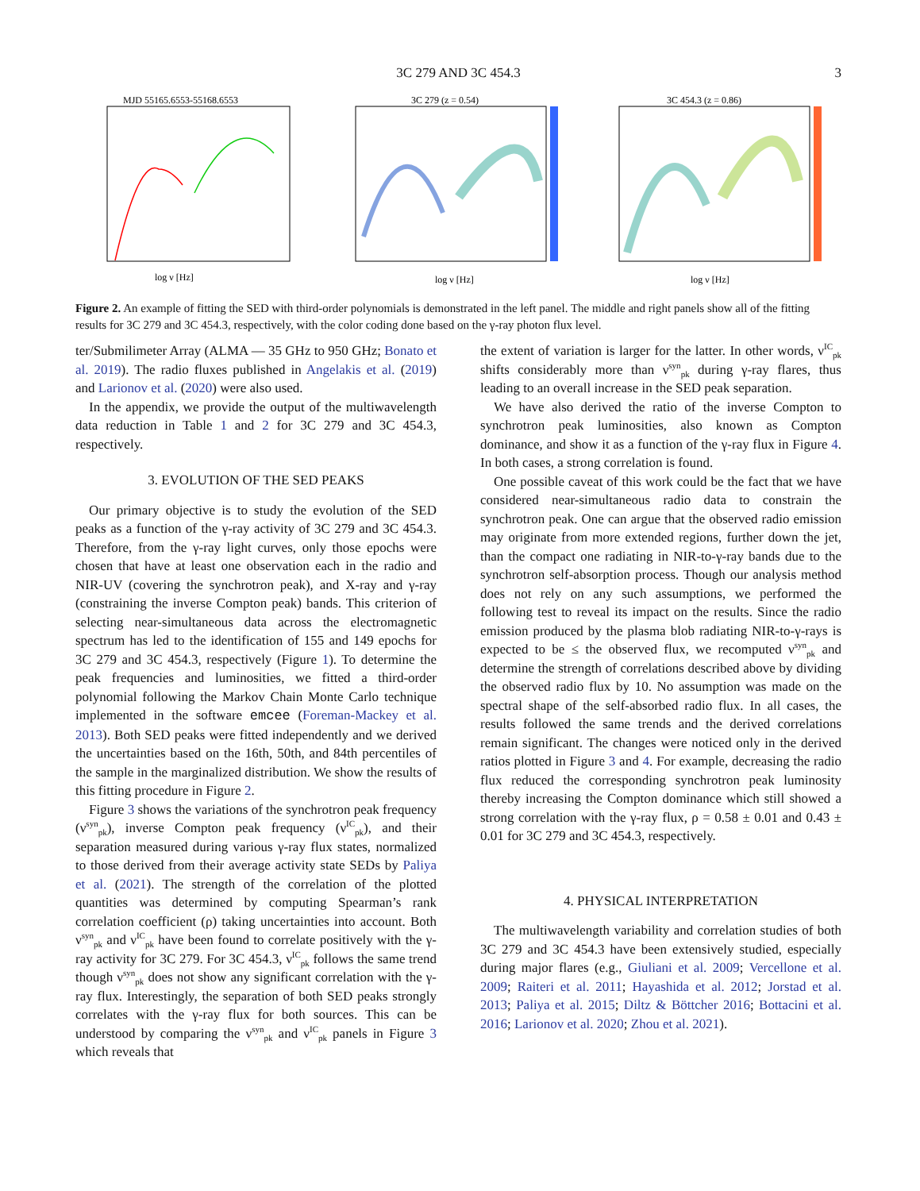3C 279 AND 3C 454.3
3
MJD 55165.6553-55168.6553
log ν [Hz]
3C 279 (z = 0.54)
log ν [Hz]
3C 454.3 (z = 0.86)
log ν [Hz]
Figure 2. An example of fitting the SED with third-order polynomials is demonstrated in the left panel. The middle and right panels show all of the fitting results for 3C 279 and 3C 454.3, respectively, with the color coding done based on the γ-ray photon flux level.
ter/Submilimeter Array (ALMA — 35 GHz to 950 GHz; Bonato et al. 2019). The radio fluxes published in Angelakis et al. (2019) and Larionov et al. (2020) were also used.
In the appendix, we provide the output of the multiwavelength data reduction in Table 1 and 2 for 3C 279 and 3C 454.3, respectively.
3. EVOLUTION OF THE SED PEAKS
Our primary objective is to study the evolution of the SED peaks as a function of the γ-ray activity of 3C 279 and 3C 454.3. Therefore, from the γ-ray light curves, only those epochs were chosen that have at least one observation each in the radio and NIR-UV (covering the synchrotron peak), and X-ray and γ-ray (constraining the inverse Compton peak) bands. This criterion of selecting near-simultaneous data across the electromagnetic spectrum has led to the identification of 155 and 149 epochs for 3C 279 and 3C 454.3, respectively (Figure 1). To determine the peak frequencies and luminosities, we fitted a third-order polynomial following the Markov Chain Monte Carlo technique implemented in the software emcee (Foreman-Mackey et al. 2013). Both SED peaks were fitted independently and we derived the uncertainties based on the 16th, 50th, and 84th percentiles of the sample in the marginalized distribution. We show the results of this fitting procedure in Figure 2.
Figure 3 shows the variations of the synchrotron peak frequency (ν<sup>syn</sup><sub>pk</sub>), inverse Compton peak frequency (ν<sup>IC</sup><sub>pk</sub>), and their separation measured during various γ-ray flux states, normalized to those derived from their average activity state SEDs by Paliya et al. (2021). The strength of the correlation of the plotted quantities was determined by computing Spearman’s rank correlation coefficient (ρ) taking uncertainties into account. Both ν<sup>syn</sup><sub>pk</sub> and ν<sup>IC</sup><sub>pk</sub> have been found to correlate positively with the γ-ray activity for 3C 279. For 3C 454.3, ν<sup>IC</sup><sub>pk</sub> follows the same trend though ν<sup>syn</sup><sub>pk</sub> does not show any significant correlation with the γ-ray flux. Interestingly, the separation of both SED peaks strongly correlates with the γ-ray flux for both sources. This can be understood by comparing the ν<sup>syn</sup><sub>pk</sub> and ν<sup>IC</sup><sub>pk</sub> panels in Figure 3 which reveals that
the extent of variation is larger for the latter. In other words, ν<sup>IC</sup><sub>pk</sub> shifts considerably more than ν<sup>syn</sup><sub>pk</sub> during γ-ray flares, thus leading to an overall increase in the SED peak separation.
We have also derived the ratio of the inverse Compton to synchrotron peak luminosities, also known as Compton dominance, and show it as a function of the γ-ray flux in Figure 4. In both cases, a strong correlation is found.
One possible caveat of this work could be the fact that we have considered near-simultaneous radio data to constrain the synchrotron peak. One can argue that the observed radio emission may originate from more extended regions, further down the jet, than the compact one radiating in NIR-to-γ-ray bands due to the synchrotron self-absorption process. Though our analysis method does not rely on any such assumptions, we performed the following test to reveal its impact on the results. Since the radio emission produced by the plasma blob radiating NIR-to-γ-rays is expected to be ≤ the observed flux, we recomputed ν<sup>syn</sup><sub>pk</sub> and determine the strength of correlations described above by dividing the observed radio flux by 10. No assumption was made on the spectral shape of the self-absorbed radio flux. In all cases, the results followed the same trends and the derived correlations remain significant. The changes were noticed only in the derived ratios plotted in Figure 3 and 4. For example, decreasing the radio flux reduced the corresponding synchrotron peak luminosity thereby increasing the Compton dominance which still showed a strong correlation with the γ-ray flux, ρ = 0.58 ± 0.01 and 0.43 ± 0.01 for 3C 279 and 3C 454.3, respectively.
4. PHYSICAL INTERPRETATION
The multiwavelength variability and correlation studies of both 3C 279 and 3C 454.3 have been extensively studied, especially during major flares (e.g., Giuliani et al. 2009; Vercellone et al. 2009; Raiteri et al. 2011; Hayashida et al. 2012; Jorstad et al. 2013; Paliya et al. 2015; Diltz & Böttcher 2016; Bottacini et al. 2016; Larionov et al. 2020; Zhou et al. 2021).